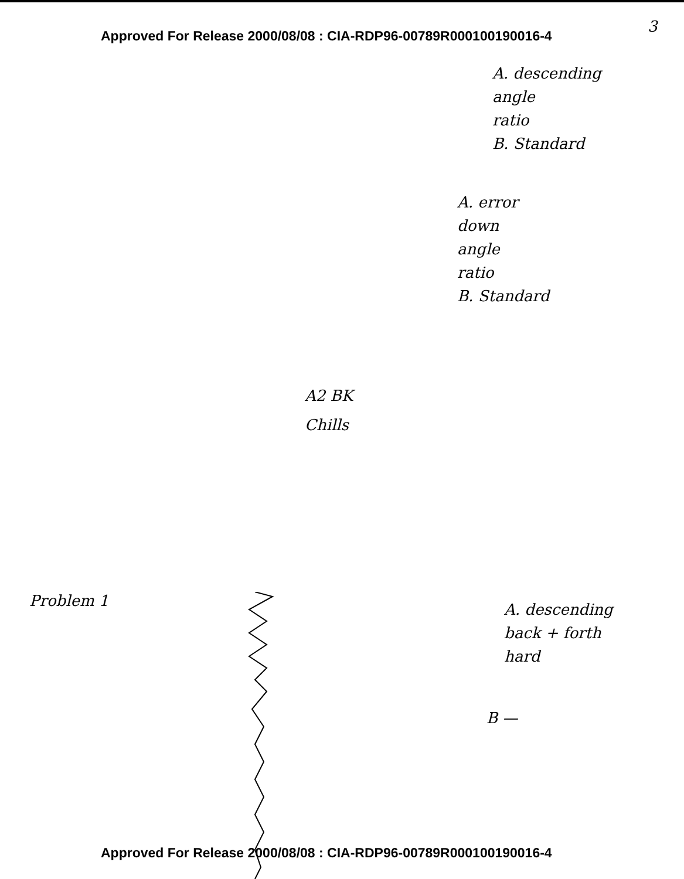Approved For Release 2000/08/08 : CIA-RDP96-00789R000100190016-4
3
A. descending
angle
ratio
B. Standard
A. error
down
angle
ratio
B. Standard
A2 BK
Chills
Problem 1
A. descending
back + forth
hard
B —
Approved For Release 2000/08/08 : CIA-RDP96-00789R000100190016-4